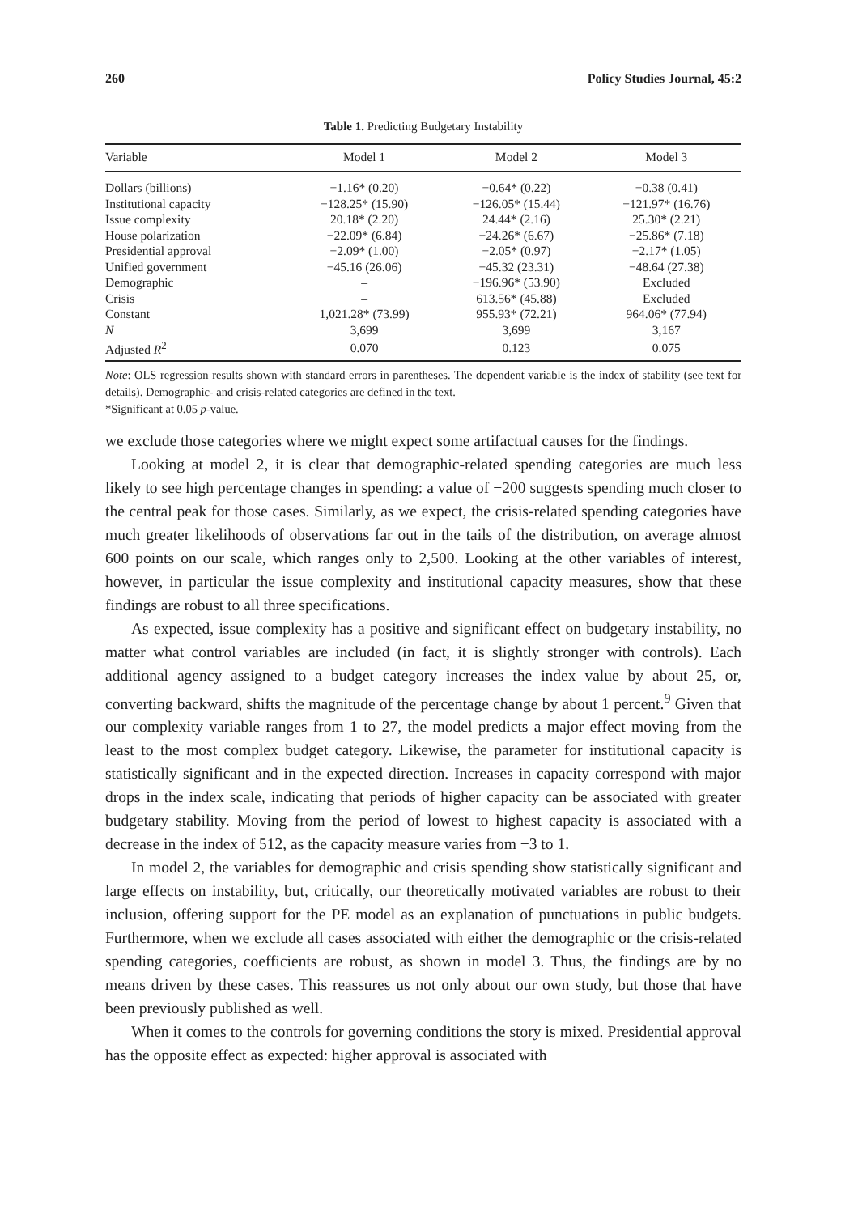260 Policy Studies Journal, 45:2
Table 1. Predicting Budgetary Instability
| Variable | Model 1 | Model 2 | Model 3 |
| --- | --- | --- | --- |
| Dollars (billions) | −1.16* (0.20) | −0.64* (0.22) | −0.38 (0.41) |
| Institutional capacity | −128.25* (15.90) | −126.05* (15.44) | −121.97* (16.76) |
| Issue complexity | 20.18* (2.20) | 24.44* (2.16) | 25.30* (2.21) |
| House polarization | −22.09* (6.84) | −24.26* (6.67) | −25.86* (7.18) |
| Presidential approval | −2.09* (1.00) | −2.05* (0.97) | −2.17* (1.05) |
| Unified government | −45.16 (26.06) | −45.32 (23.31) | −48.64 (27.38) |
| Demographic | – | −196.96* (53.90) | Excluded |
| Crisis | – | 613.56* (45.88) | Excluded |
| Constant | 1,021.28* (73.99) | 955.93* (72.21) | 964.06* (77.94) |
| N | 3,699 | 3,699 | 3,167 |
| Adjusted R<sup>2</sup> | 0.070 | 0.123 | 0.075 |
Note: OLS regression results shown with standard errors in parentheses. The dependent variable is the index of stability (see text for details). Demographic- and crisis-related categories are defined in the text.
*Significant at 0.05 p-value.
we exclude those categories where we might expect some artifactual causes for the findings.
Looking at model 2, it is clear that demographic-related spending categories are much less likely to see high percentage changes in spending: a value of −200 suggests spending much closer to the central peak for those cases. Similarly, as we expect, the crisis-related spending categories have much greater likelihoods of observations far out in the tails of the distribution, on average almost 600 points on our scale, which ranges only to 2,500. Looking at the other variables of interest, however, in particular the issue complexity and institutional capacity measures, show that these findings are robust to all three specifications.
As expected, issue complexity has a positive and significant effect on budgetary instability, no matter what control variables are included (in fact, it is slightly stronger with controls). Each additional agency assigned to a budget category increases the index value by about 25, or, converting backward, shifts the magnitude of the percentage change by about 1 percent.<sup>9</sup> Given that our complexity variable ranges from 1 to 27, the model predicts a major effect moving from the least to the most complex budget category. Likewise, the parameter for institutional capacity is statistically significant and in the expected direction. Increases in capacity correspond with major drops in the index scale, indicating that periods of higher capacity can be associated with greater budgetary stability. Moving from the period of lowest to highest capacity is associated with a decrease in the index of 512, as the capacity measure varies from −3 to 1.
In model 2, the variables for demographic and crisis spending show statistically significant and large effects on instability, but, critically, our theoretically motivated variables are robust to their inclusion, offering support for the PE model as an explanation of punctuations in public budgets. Furthermore, when we exclude all cases associated with either the demographic or the crisis-related spending categories, coefficients are robust, as shown in model 3. Thus, the findings are by no means driven by these cases. This reassures us not only about our own study, but those that have been previously published as well.
When it comes to the controls for governing conditions the story is mixed. Presidential approval has the opposite effect as expected: higher approval is associated with